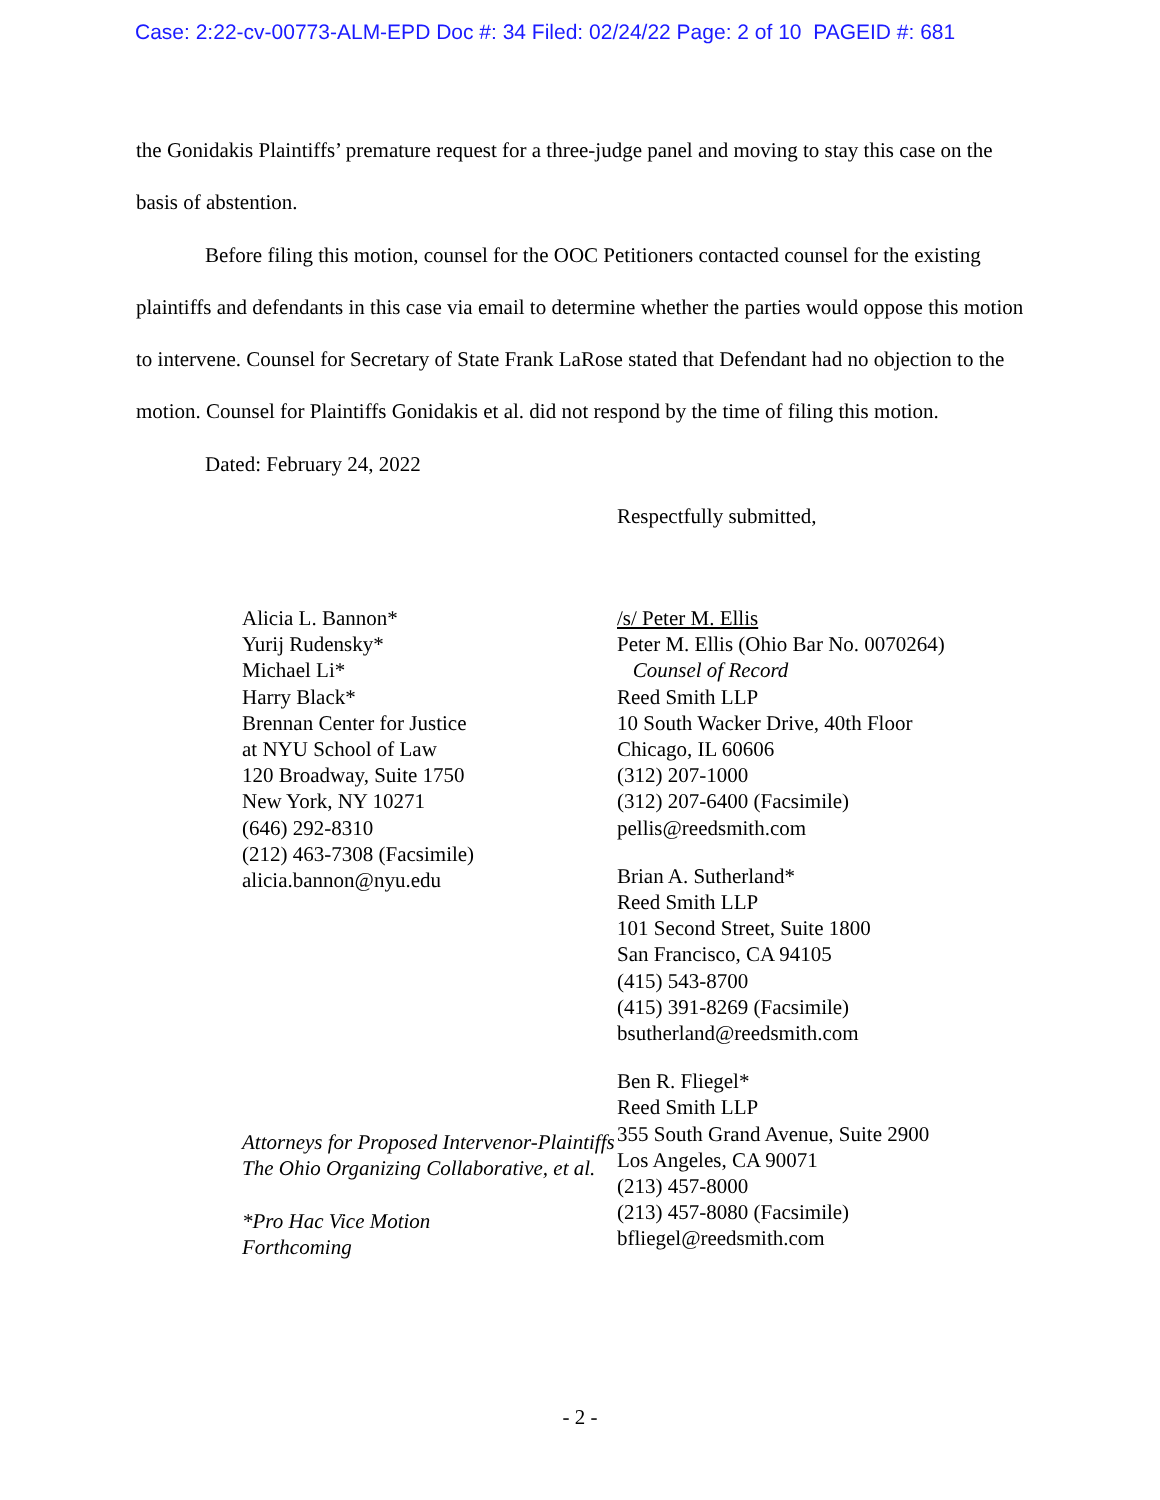Case: 2:22-cv-00773-ALM-EPD Doc #: 34 Filed: 02/24/22 Page: 2 of 10 PAGEID #: 681
the Gonidakis Plaintiffs’ premature request for a three-judge panel and moving to stay this case on the basis of abstention.
Before filing this motion, counsel for the OOC Petitioners contacted counsel for the existing plaintiffs and defendants in this case via email to determine whether the parties would oppose this motion to intervene. Counsel for Secretary of State Frank LaRose stated that Defendant had no objection to the motion. Counsel for Plaintiffs Gonidakis et al. did not respond by the time of filing this motion.
Dated: February 24, 2022
Respectfully submitted,
Alicia L. Bannon*
Yurij Rudensky*
Michael Li*
Harry Black*
Brennan Center for Justice
at NYU School of Law
120 Broadway, Suite 1750
New York, NY 10271
(646) 292-8310
(212) 463-7308 (Facsimile)
alicia.bannon@nyu.edu
Attorneys for Proposed Intervenor-Plaintiffs The Ohio Organizing Collaborative, et al.
*Pro Hac Vice Motion
Forthcoming
/s/ Peter M. Ellis
Peter M. Ellis (Ohio Bar No. 0070264)
Counsel of Record
Reed Smith LLP
10 South Wacker Drive, 40th Floor
Chicago, IL 60606
(312) 207-1000
(312) 207-6400 (Facsimile)
pellis@reedsmith.com
Brian A. Sutherland*
Reed Smith LLP
101 Second Street, Suite 1800
San Francisco, CA 94105
(415) 543-8700
(415) 391-8269 (Facsimile)
bsutherland@reedsmith.com
Ben R. Fliegel*
Reed Smith LLP
355 South Grand Avenue, Suite 2900
Los Angeles, CA 90071
(213) 457-8000
(213) 457-8080 (Facsimile)
bfliegel@reedsmith.com
- 2 -